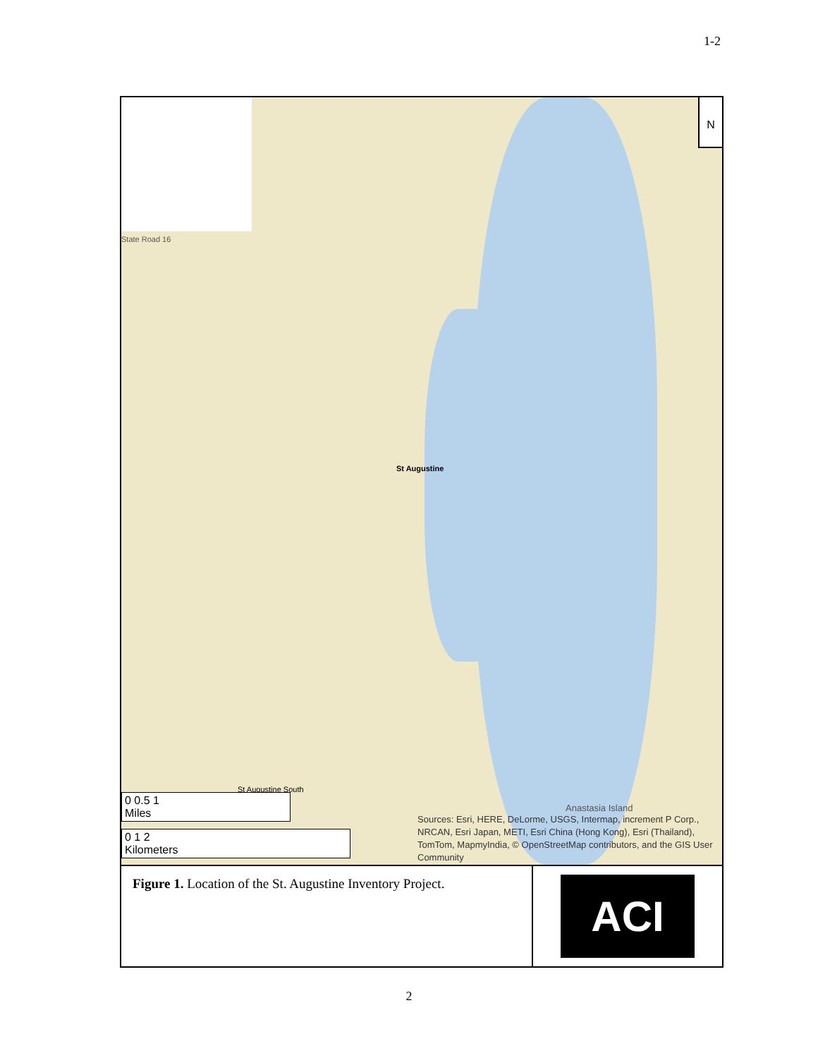1-2
N
St Augustine
Anastasia Island
State Road 16
St Augustine South
0 0.5 1
Miles
0 1 2
Kilometers
Sources: Esri, HERE, DeLorme, USGS, Intermap, increment P Corp., NRCAN, Esri Japan, METI, Esri China (Hong Kong), Esri (Thailand), TomTom, MapmyIndia, © OpenStreetMap contributors, and the GIS User Community
Figure 1. Location of the St. Augustine Inventory Project.
ACI
2